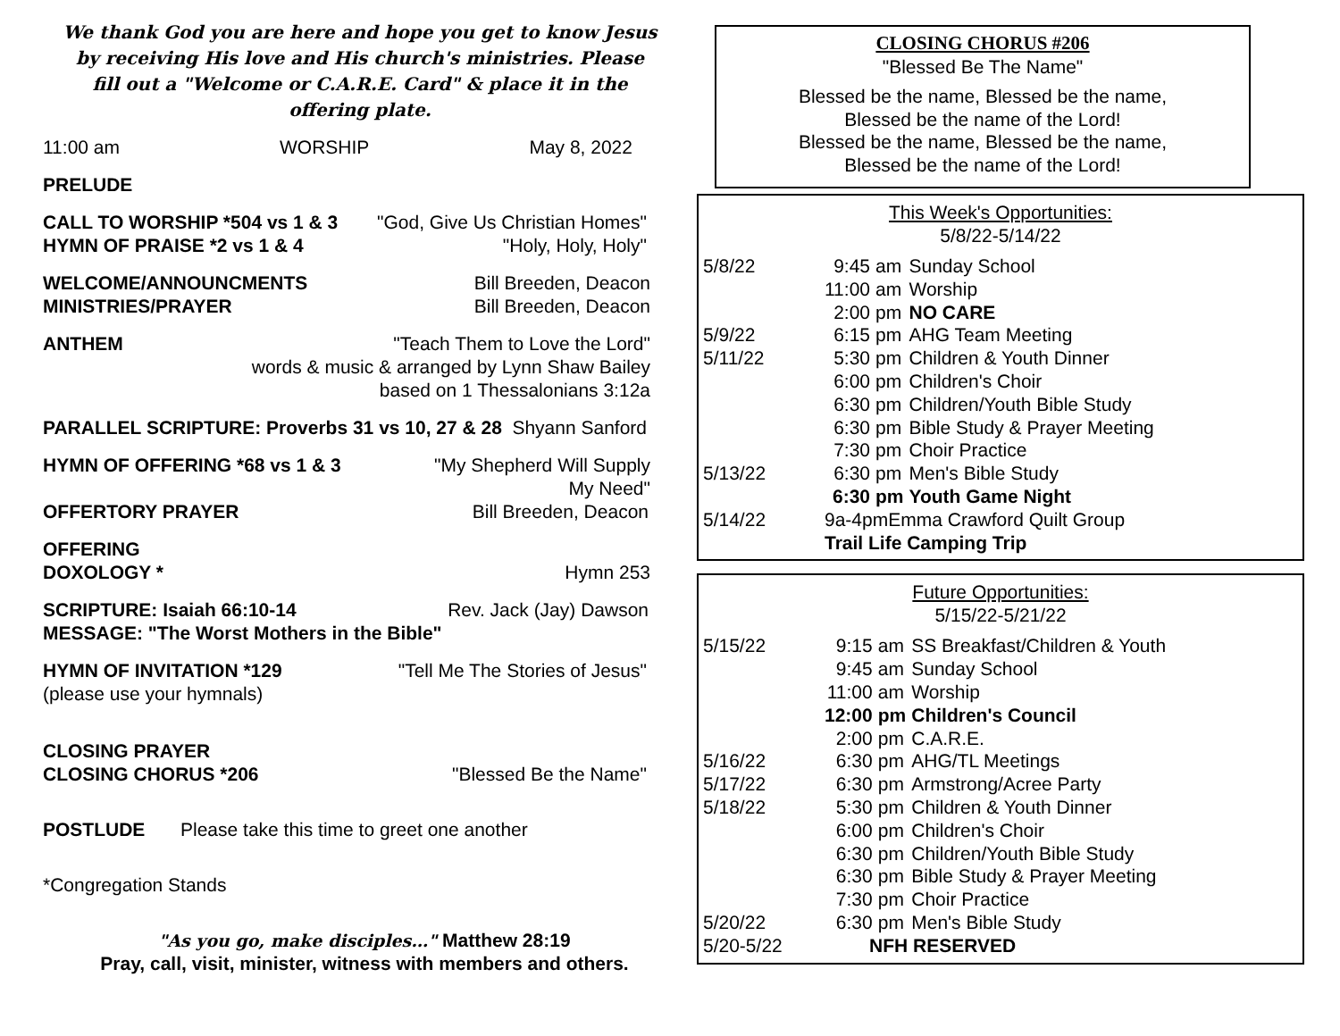We thank God you are here and hope you get to know Jesus by receiving His love and His church's ministries. Please fill out a "Welcome or C.A.R.E. Card" & place it in the offering plate.
11:00 am WORSHIP May 8, 2022
PRELUDE
CALL TO WORSHIP *504 vs 1 & 3 "God, Give Us Christian Homes"
HYMN OF PRAISE *2 vs 1 & 4 "Holy, Holy, Holy"
WELCOME/ANNOUNCMENTS Bill Breeden, Deacon
MINISTRIES/PRAYER Bill Breeden, Deacon
ANTHEM "Teach Them to Love the Lord"
words & music & arranged by Lynn Shaw Bailey
based on 1 Thessalonians 3:12a
PARALLEL SCRIPTURE: Proverbs 31 vs 10, 27 & 28 Shyann Sanford
HYMN OF OFFERING *68 vs 1 & 3 "My Shepherd Will Supply
My Need"
OFFERTORY PRAYER Bill Breeden, Deacon
OFFERING
DOXOLOGY * Hymn 253
SCRIPTURE: Isaiah 66:10-14 Rev. Jack (Jay) Dawson
MESSAGE: "The Worst Mothers in the Bible"
HYMN OF INVITATION *129 "Tell Me The Stories of Jesus"
(please use your hymnals)
CLOSING PRAYER
CLOSING CHORUS *206 "Blessed Be the Name"
POSTLUDE Please take this time to greet one another
*Congregation Stands
"As you go, make disciples…" Matthew 28:19
Pray, call, visit, minister, witness with members and others.
CLOSING CHORUS #206
"Blessed Be The Name"
Blessed be the name, Blessed be the name,
Blessed be the name of the Lord!
Blessed be the name, Blessed be the name,
Blessed be the name of the Lord!
This Week's Opportunities:
5/8/22-5/14/22
| 5/8/22 | 9:45 | am | Sunday School |
| | 11:00 | am | Worship |
| | 2:00 | pm | NO CARE |
| 5/9/22 | 6:15 | pm | AHG Team Meeting |
| 5/11/22 | 5:30 | pm | Children & Youth Dinner |
| | 6:00 | pm | Children's Choir |
| | 6:30 | pm | Children/Youth Bible Study |
| | 6:30 | pm | Bible Study & Prayer Meeting |
| | 7:30 | pm | Choir Practice |
| 5/13/22 | 6:30 | pm | Men's Bible Study |
| | 6:30 | pm | Youth Game Night |
| 5/14/22 | 9a-4pmEmma Crawford Quilt Group | | |
| | Trail Life Camping Trip | | |
Future Opportunities:
5/15/22-5/21/22
| 5/15/22 | 9:15 | am | SS Breakfast/Children & Youth |
| | 9:45 | am | Sunday School |
| | 11:00 | am | Worship |
| | 12:00 | pm | Children's Council |
| | 2:00 | pm | C.A.R.E. |
| 5/16/22 | 6:30 | pm | AHG/TL Meetings |
| 5/17/22 | 6:30 | pm | Armstrong/Acree Party |
| 5/18/22 | 5:30 | pm | Children & Youth Dinner |
| | 6:00 | pm | Children's Choir |
| | 6:30 | pm | Children/Youth Bible Study |
| | 6:30 | pm | Bible Study & Prayer Meeting |
| | 7:30 | pm | Choir Practice |
| 5/20/22 | 6:30 | pm | Men's Bible Study |
| 5/20-5/22 | NFH RESERVED | | |